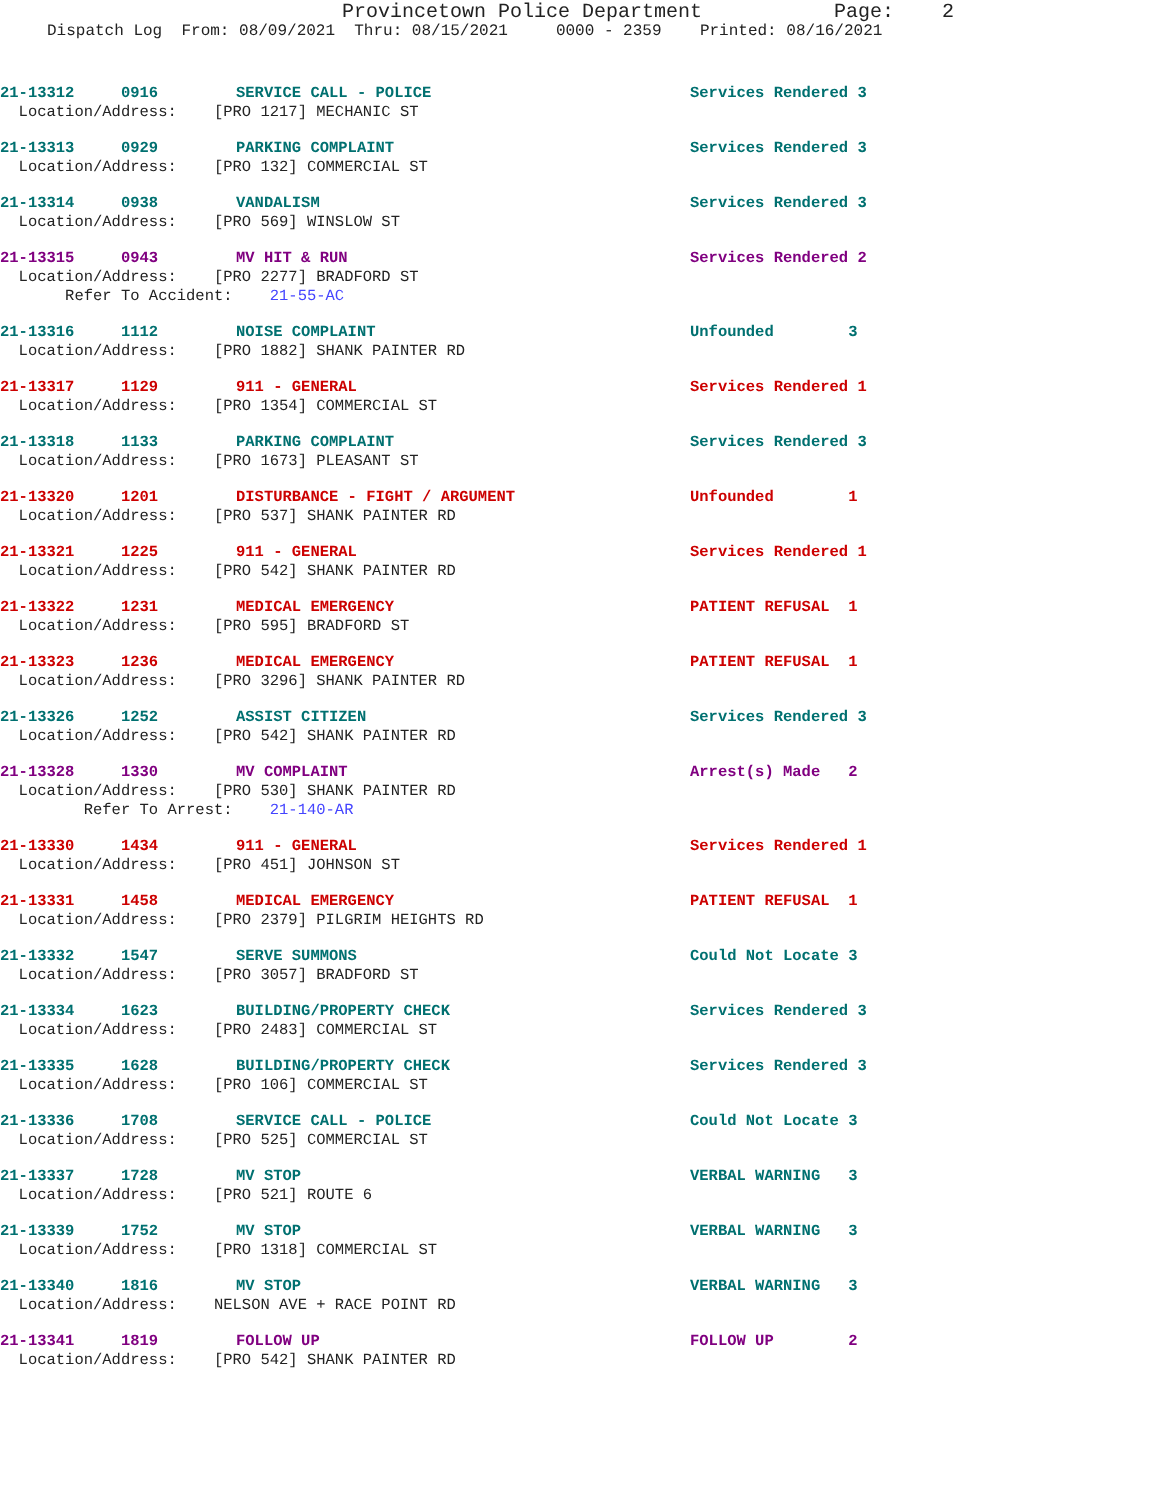Provincetown Police Department Page: 2
Dispatch Log From: 08/09/2021 Thru: 08/15/2021 0000 - 2359 Printed: 08/16/2021
21-13312 0916 SERVICE CALL - POLICE Services Rendered 3
Location/Address: [PRO 1217] MECHANIC ST
21-13313 0929 PARKING COMPLAINT Services Rendered 3
Location/Address: [PRO 132] COMMERCIAL ST
21-13314 0938 VANDALISM Services Rendered 3
Location/Address: [PRO 569] WINSLOW ST
21-13315 0943 MV HIT & RUN Services Rendered 2
Location/Address: [PRO 2277] BRADFORD ST
Refer To Accident: 21-55-AC
21-13316 1112 NOISE COMPLAINT Unfounded 3
Location/Address: [PRO 1882] SHANK PAINTER RD
21-13317 1129 911 - GENERAL Services Rendered 1
Location/Address: [PRO 1354] COMMERCIAL ST
21-13318 1133 PARKING COMPLAINT Services Rendered 3
Location/Address: [PRO 1673] PLEASANT ST
21-13320 1201 DISTURBANCE - FIGHT / ARGUMENT Unfounded 1
Location/Address: [PRO 537] SHANK PAINTER RD
21-13321 1225 911 - GENERAL Services Rendered 1
Location/Address: [PRO 542] SHANK PAINTER RD
21-13322 1231 MEDICAL EMERGENCY PATIENT REFUSAL 1
Location/Address: [PRO 595] BRADFORD ST
21-13323 1236 MEDICAL EMERGENCY PATIENT REFUSAL 1
Location/Address: [PRO 3296] SHANK PAINTER RD
21-13326 1252 ASSIST CITIZEN Services Rendered 3
Location/Address: [PRO 542] SHANK PAINTER RD
21-13328 1330 MV COMPLAINT Arrest(s) Made 2
Location/Address: [PRO 530] SHANK PAINTER RD
Refer To Arrest: 21-140-AR
21-13330 1434 911 - GENERAL Services Rendered 1
Location/Address: [PRO 451] JOHNSON ST
21-13331 1458 MEDICAL EMERGENCY PATIENT REFUSAL 1
Location/Address: [PRO 2379] PILGRIM HEIGHTS RD
21-13332 1547 SERVE SUMMONS Could Not Locate 3
Location/Address: [PRO 3057] BRADFORD ST
21-13334 1623 BUILDING/PROPERTY CHECK Services Rendered 3
Location/Address: [PRO 2483] COMMERCIAL ST
21-13335 1628 BUILDING/PROPERTY CHECK Services Rendered 3
Location/Address: [PRO 106] COMMERCIAL ST
21-13336 1708 SERVICE CALL - POLICE Could Not Locate 3
Location/Address: [PRO 525] COMMERCIAL ST
21-13337 1728 MV STOP VERBAL WARNING 3
Location/Address: [PRO 521] ROUTE 6
21-13339 1752 MV STOP VERBAL WARNING 3
Location/Address: [PRO 1318] COMMERCIAL ST
21-13340 1816 MV STOP VERBAL WARNING 3
Location/Address: NELSON AVE + RACE POINT RD
21-13341 1819 FOLLOW UP FOLLOW UP 2
Location/Address: [PRO 542] SHANK PAINTER RD